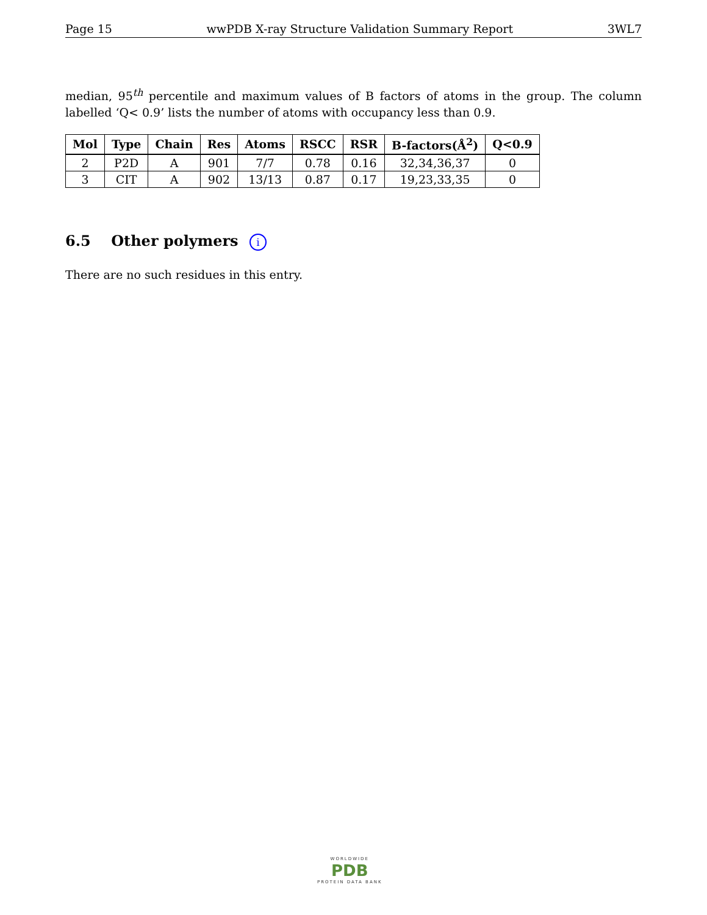Page 15 wwPDB X-ray Structure Validation Summary Report 3WL7
median, 95<sup>th</sup> percentile and maximum values of B factors of atoms in the group. The column labelled ‘Q< 0.9’ lists the number of atoms with occupancy less than 0.9.
| Mol | Type | Chain | Res | Atoms | RSCC | RSR | B-factors(Å<sup>2</sup>) | Q<0.9 |
| --- | --- | --- | --- | --- | --- | --- | --- | --- |
| 2 | P2D | A | 901 | 7/7 | 0.78 | 0.16 | 32,34,36,37 | 0 |
| 3 | CIT | A | 902 | 13/13 | 0.87 | 0.17 | 19,23,33,35 | 0 |
6.5 Other polymers i
There are no such residues in this entry.
WORLDWIDE
PDB
PROTEIN DATA BANK